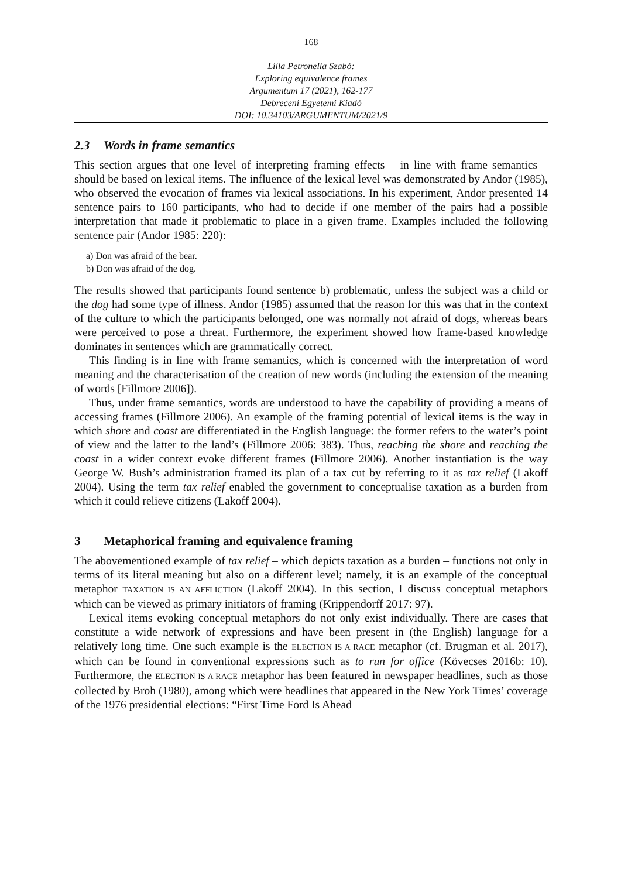168
Lilla Petronella Szabó:
Exploring equivalence frames
Argumentum 17 (2021), 162-177
Debreceni Egyetemi Kiadó
DOI: 10.34103/ARGUMENTUM/2021/9
2.3 Words in frame semantics
This section argues that one level of interpreting framing effects – in line with frame semantics – should be based on lexical items. The influence of the lexical level was demonstrated by Andor (1985), who observed the evocation of frames via lexical associations. In his experiment, Andor presented 14 sentence pairs to 160 participants, who had to decide if one member of the pairs had a possible interpretation that made it problematic to place in a given frame. Examples included the following sentence pair (Andor 1985: 220):
a) Don was afraid of the bear.
b) Don was afraid of the dog.
The results showed that participants found sentence b) problematic, unless the subject was a child or the dog had some type of illness. Andor (1985) assumed that the reason for this was that in the context of the culture to which the participants belonged, one was normally not afraid of dogs, whereas bears were perceived to pose a threat. Furthermore, the experiment showed how frame-based knowledge dominates in sentences which are grammatically correct.
This finding is in line with frame semantics, which is concerned with the interpretation of word meaning and the characterisation of the creation of new words (including the extension of the meaning of words [Fillmore 2006]).
Thus, under frame semantics, words are understood to have the capability of providing a means of accessing frames (Fillmore 2006). An example of the framing potential of lexical items is the way in which shore and coast are differentiated in the English language: the former refers to the water’s point of view and the latter to the land’s (Fillmore 2006: 383). Thus, reaching the shore and reaching the coast in a wider context evoke different frames (Fillmore 2006). Another instantiation is the way George W. Bush’s administration framed its plan of a tax cut by referring to it as tax relief (Lakoff 2004). Using the term tax relief enabled the government to conceptualise taxation as a burden from which it could relieve citizens (Lakoff 2004).
3 Metaphorical framing and equivalence framing
The abovementioned example of tax relief – which depicts taxation as a burden – functions not only in terms of its literal meaning but also on a different level; namely, it is an example of the conceptual metaphor TAXATION IS AN AFFLICTION (Lakoff 2004). In this section, I discuss conceptual metaphors which can be viewed as primary initiators of framing (Krippendorff 2017: 97).
Lexical items evoking conceptual metaphors do not only exist individually. There are cases that constitute a wide network of expressions and have been present in (the English) language for a relatively long time. One such example is the ELECTION IS A RACE metaphor (cf. Brugman et al. 2017), which can be found in conventional expressions such as to run for office (Kövecses 2016b: 10). Furthermore, the ELECTION IS A RACE metaphor has been featured in newspaper headlines, such as those collected by Broh (1980), among which were headlines that appeared in the New York Times’ coverage of the 1976 presidential elections: “First Time Ford Is Ahead